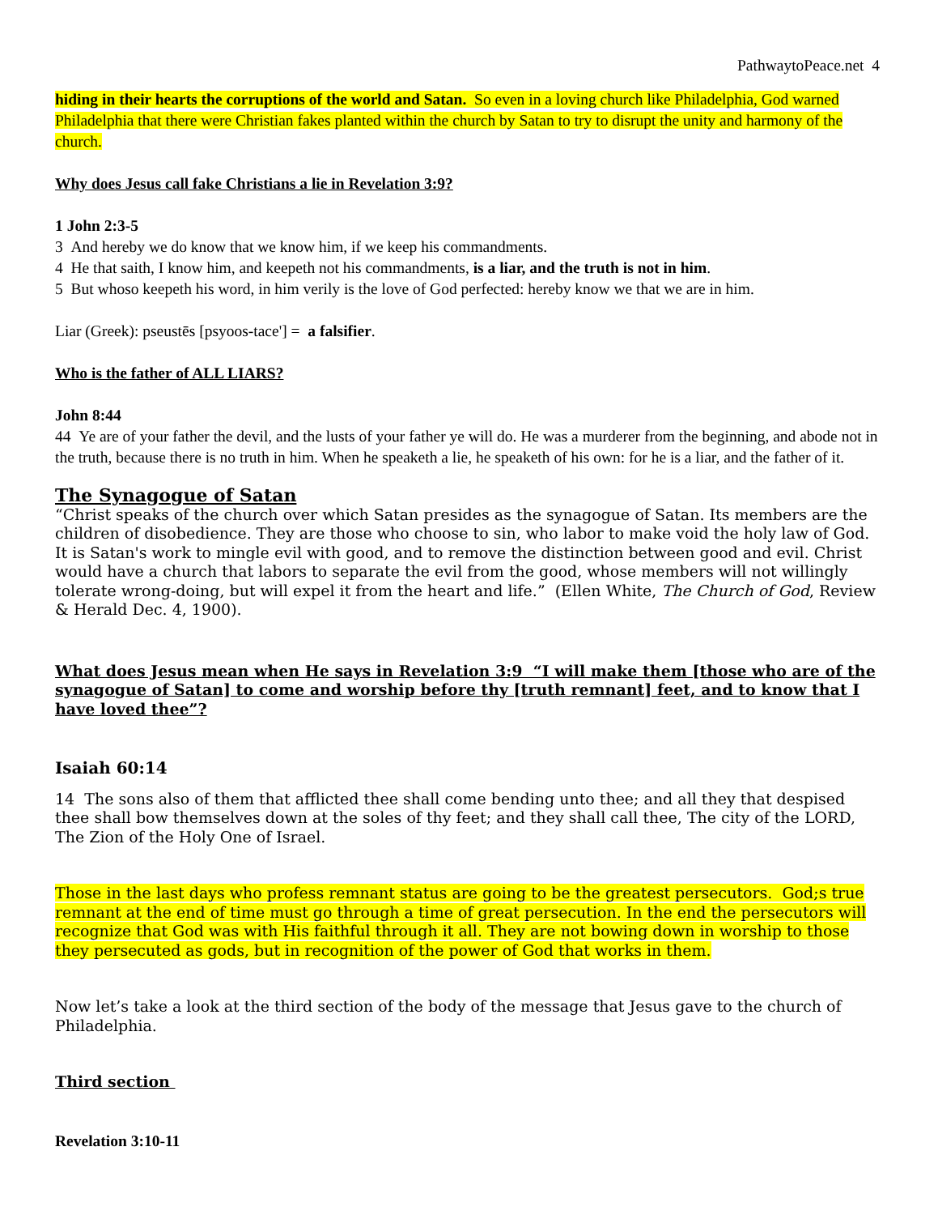PathwaytoPeace.net 4
hiding in their hearts the corruptions of the world and Satan. So even in a loving church like Philadelphia, God warned Philadelphia that there were Christian fakes planted within the church by Satan to try to disrupt the unity and harmony of the church.
Why does Jesus call fake Christians a lie in Revelation 3:9?
1 John 2:3-5
3 And hereby we do know that we know him, if we keep his commandments.
4 He that saith, I know him, and keepeth not his commandments, is a liar, and the truth is not in him.
5 But whoso keepeth his word, in him verily is the love of God perfected: hereby know we that we are in him.
Liar (Greek): pseustēs [psyoos-tace'] = a falsifier.
Who is the father of ALL LIARS?
John 8:44
44 Ye are of your father the devil, and the lusts of your father ye will do. He was a murderer from the beginning, and abode not in the truth, because there is no truth in him. When he speaketh a lie, he speaketh of his own: for he is a liar, and the father of it.
The Synagogue of Satan
“Christ speaks of the church over which Satan presides as the synagogue of Satan. Its members are the children of disobedience. They are those who choose to sin, who labor to make void the holy law of God. It is Satan's work to mingle evil with good, and to remove the distinction between good and evil. Christ would have a church that labors to separate the evil from the good, whose members will not willingly tolerate wrong-doing, but will expel it from the heart and life.” (Ellen White, The Church of God, Review & Herald Dec. 4, 1900).
What does Jesus mean when He says in Revelation 3:9 “I will make them [those who are of the synagogue of Satan] to come and worship before thy [truth remnant] feet, and to know that I have loved thee”?
Isaiah 60:14
14 The sons also of them that afflicted thee shall come bending unto thee; and all they that despised thee shall bow themselves down at the soles of thy feet; and they shall call thee, The city of the LORD, The Zion of the Holy One of Israel.
Those in the last days who profess remnant status are going to be the greatest persecutors. God;s true remnant at the end of time must go through a time of great persecution. In the end the persecutors will recognize that God was with His faithful through it all. They are not bowing down in worship to those they persecuted as gods, but in recognition of the power of God that works in them.
Now let’s take a look at the third section of the body of the message that Jesus gave to the church of Philadelphia.
Third section
Revelation 3:10-11